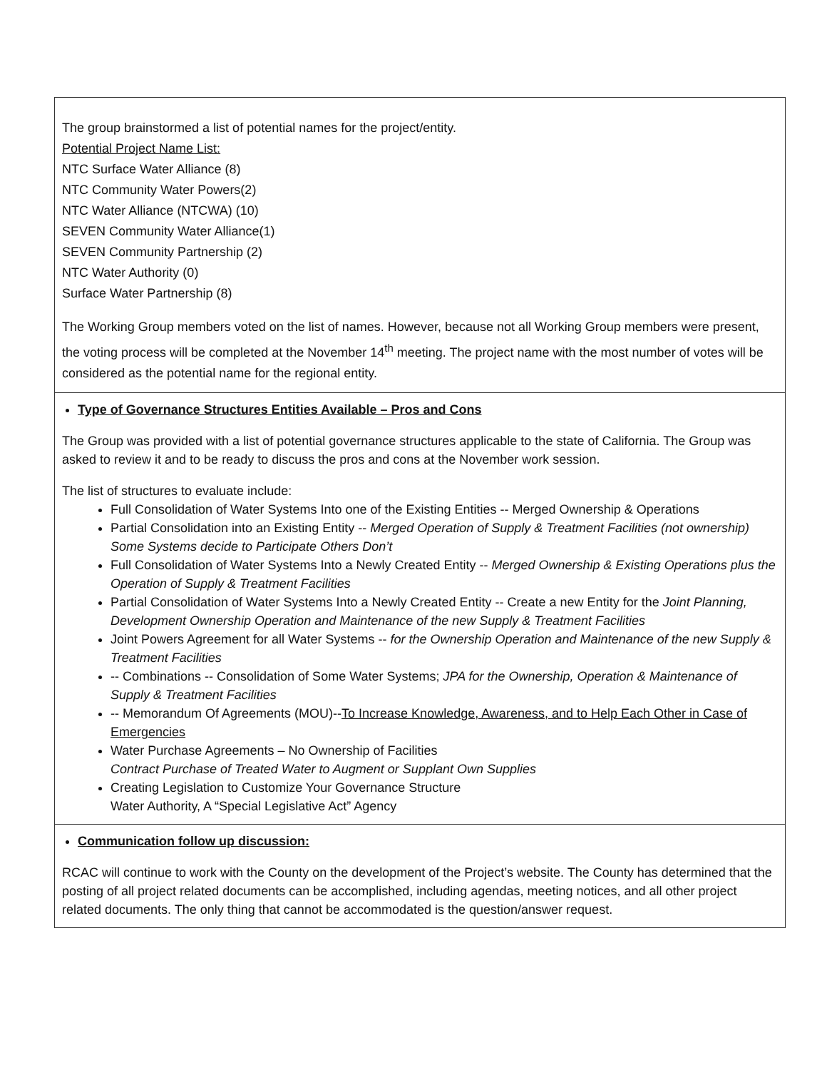| The group brainstormed a list of potential names for the project/entity. Potential Project Name List: NTC Surface Water Alliance (8) NTC Community Water Powers(2) NTC Water Alliance (NTCWA) (10) SEVEN Community Water Alliance(1) SEVEN Community Partnership (2) NTC Water Authority (0) Surface Water Partnership (8) The Working Group members voted on the list of names. However, because not all Working Group members were present, the voting process will be completed at the November 14<sup>th</sup> meeting. The project name with the most number of votes will be considered as the potential name for the regional entity. |
| Type of Governance Structures Entities Available – Pros and Cons The Group was provided with a list of potential governance structures applicable to the state of California. The Group was asked to review it and to be ready to discuss the pros and cons at the November work session. The list of structures to evaluate include: Full Consolidation of Water Systems Into one of the Existing Entities -- Merged Ownership & Operations Partial Consolidation into an Existing Entity -- Merged Operation of Supply & Treatment Facilities (not ownership) Some Systems decide to Participate Others Don’t Full Consolidation of Water Systems Into a Newly Created Entity -- Merged Ownership & Existing Operations plus the Operation of Supply & Treatment Facilities Partial Consolidation of Water Systems Into a Newly Created Entity -- Create a new Entity for the Joint Planning, Development Ownership Operation and Maintenance of the new Supply & Treatment Facilities Joint Powers Agreement for all Water Systems -- for the Ownership Operation and Maintenance of the new Supply & Treatment Facilities -- Combinations -- Consolidation of Some Water Systems; JPA for the Ownership, Operation & Maintenance of Supply & Treatment Facilities -- Memorandum Of Agreements (MOU)-- To Increase Knowledge, Awareness, and to Help Each Other in Case of Emergencies Water Purchase Agreements – No Ownership of Facilities Contract Purchase of Treated Water to Augment or Supplant Own Supplies Creating Legislation to Customize Your Governance Structure Water Authority, A “Special Legislative Act” Agency |
| Communication follow up discussion: RCAC will continue to work with the County on the development of the Project’s website. The County has determined that the posting of all project related documents can be accomplished, including agendas, meeting notices, and all other project related documents. The only thing that cannot be accommodated is the question/answer request. |